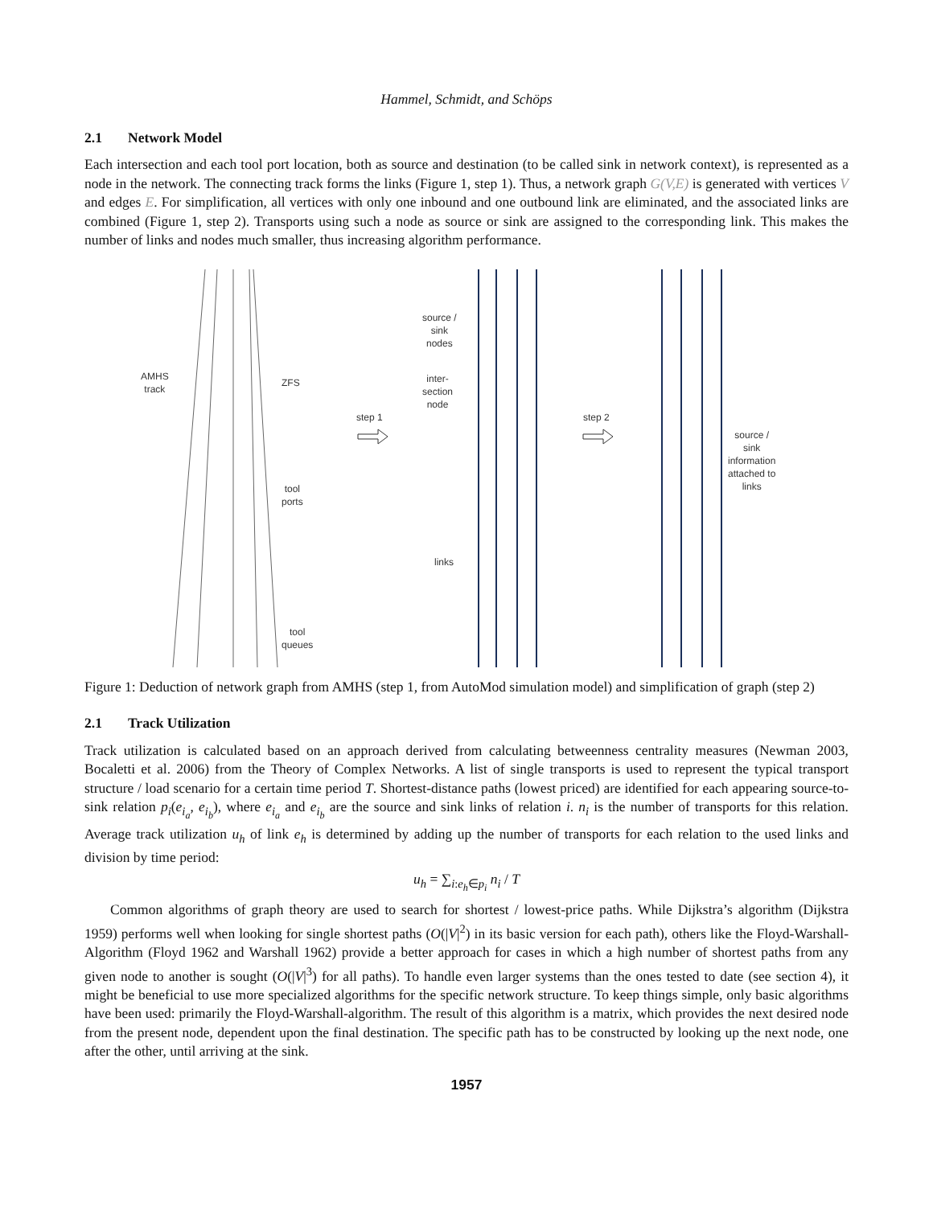Hammel, Schmidt, and Schöps
2.1 Network Model
Each intersection and each tool port location, both as source and destination (to be called sink in network context), is represented as a node in the network. The connecting track forms the links (Figure 1, step 1). Thus, a network graph G(V,E) is generated with vertices V and edges E. For simplification, all vertices with only one inbound and one outbound link are eliminated, and the associated links are combined (Figure 1, step 2). Transports using such a node as source or sink are assigned to the corresponding link. This makes the number of links and nodes much smaller, thus increasing algorithm performance.
AMHS
track
ZFS
tool
ports
tool
queues
step 1
source /
sink
nodes
inter-
section
node
links
step 2
source /
sink
information
attached to
links
Figure 1: Deduction of network graph from AMHS (step 1, from AutoMod simulation model) and simplification of graph (step 2)
2.1 Track Utilization
Track utilization is calculated based on an approach derived from calculating betweenness centrality measures (Newman 2003, Bocaletti et al. 2006) from the Theory of Complex Networks. A list of single transports is used to represent the typical transport structure / load scenario for a certain time period T. Shortest-distance paths (lowest priced) are identified for each appearing source-to-sink relation p<sub>i</sub>(e<sub>i<sub>a</sub></sub>, e<sub>i<sub>b</sub></sub>), where e<sub>i<sub>a</sub></sub> and e<sub>i<sub>b</sub></sub> are the source and sink links of relation i. n<sub>i</sub> is the number of transports for this relation. Average track utilization u<sub>h</sub> of link e<sub>h</sub> is determined by adding up the number of transports for each relation to the used links and division by time period:
u<sub>h</sub> = ∑<sub>i:e<sub>h</sub>∈p<sub>i</sub></sub> n<sub>i</sub> / T
Common algorithms of graph theory are used to search for shortest / lowest-price paths. While Dijkstra’s algorithm (Dijkstra 1959) performs well when looking for single shortest paths (O(|V|<sup>2</sup>) in its basic version for each path), others like the Floyd-Warshall-Algorithm (Floyd 1962 and Warshall 1962) provide a better approach for cases in which a high number of shortest paths from any given node to another is sought (O(|V|<sup>3</sup>) for all paths). To handle even larger systems than the ones tested to date (see section 4), it might be beneficial to use more specialized algorithms for the specific network structure. To keep things simple, only basic algorithms have been used: primarily the Floyd-Warshall-algorithm. The result of this algorithm is a matrix, which provides the next desired node from the present node, dependent upon the final destination. The specific path has to be constructed by looking up the next node, one after the other, until arriving at the sink.
1957